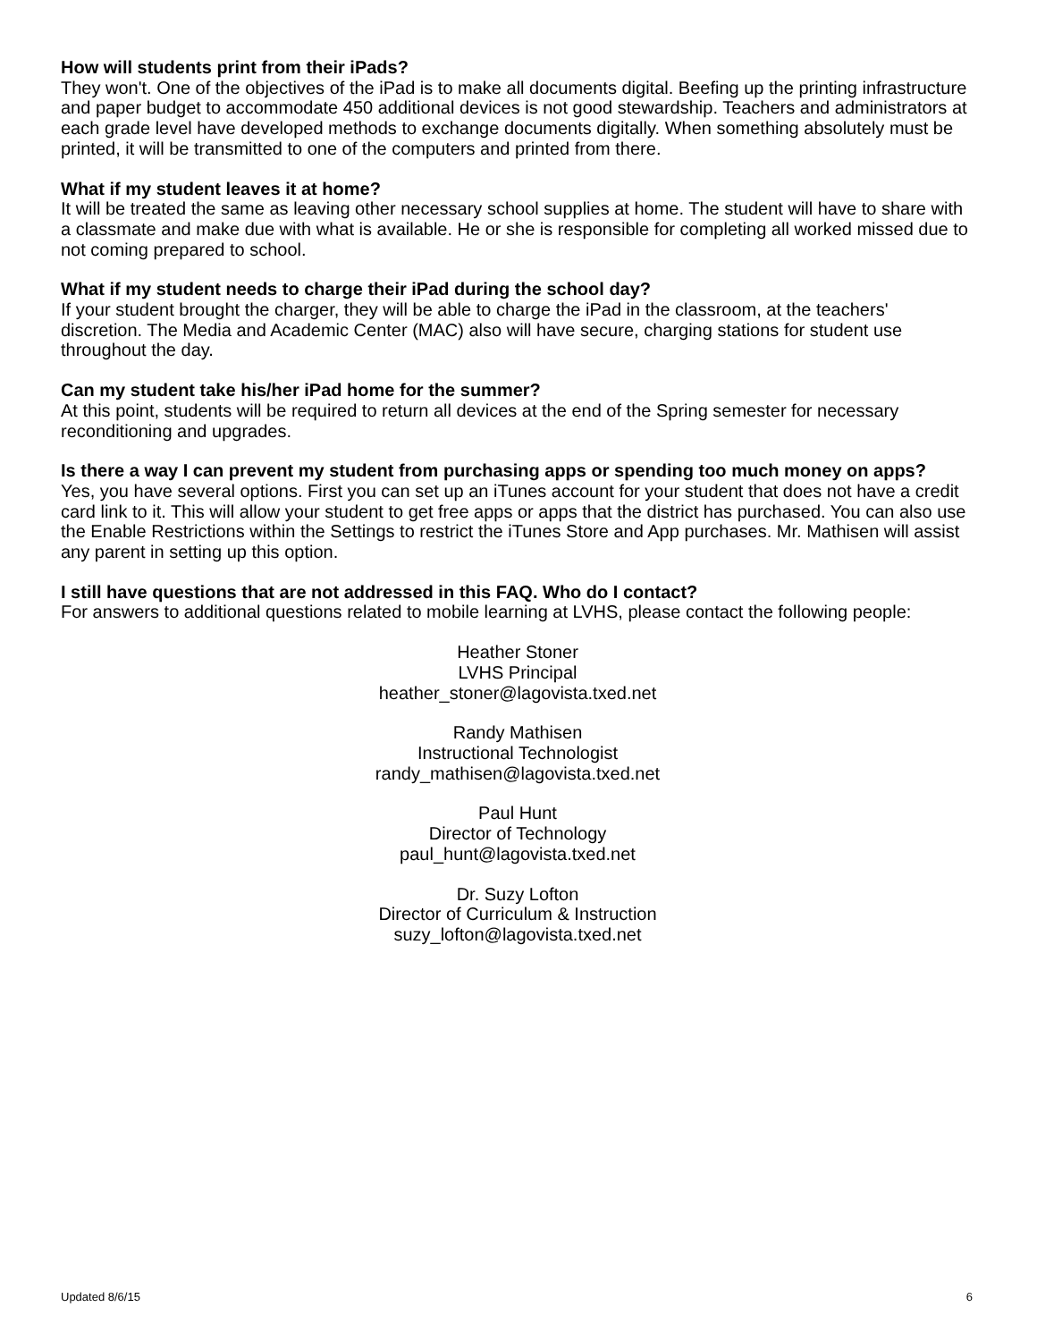How will students print from their iPads?
They won't. One of the objectives of the iPad is to make all documents digital. Beefing up the printing infrastructure and paper budget to accommodate 450 additional devices is not good stewardship. Teachers and administrators at each grade level have developed methods to exchange documents digitally. When something absolutely must be printed, it will be transmitted to one of the computers and printed from there.
What if my student leaves it at home?
It will be treated the same as leaving other necessary school supplies at home. The student will have to share with a classmate and make due with what is available. He or she is responsible for completing all worked missed due to not coming prepared to school.
What if my student needs to charge their iPad during the school day?
If your student brought the charger, they will be able to charge the iPad in the classroom, at the teachers' discretion. The Media and Academic Center (MAC) also will have secure, charging stations for student use throughout the day.
Can my student take his/her iPad home for the summer?
At this point, students will be required to return all devices at the end of the Spring semester for necessary reconditioning and upgrades.
Is there a way I can prevent my student from purchasing apps or spending too much money on apps?
Yes, you have several options. First you can set up an iTunes account for your student that does not have a credit card link to it. This will allow your student to get free apps or apps that the district has purchased. You can also use the Enable Restrictions within the Settings to restrict the iTunes Store and App purchases. Mr. Mathisen will assist any parent in setting up this option.
I still have questions that are not addressed in this FAQ. Who do I contact?
For answers to additional questions related to mobile learning at LVHS, please contact the following people:
Heather Stoner
LVHS Principal
heather_stoner@lagovista.txed.net
Randy Mathisen
Instructional Technologist
randy_mathisen@lagovista.txed.net
Paul Hunt
Director of Technology
paul_hunt@lagovista.txed.net
Dr. Suzy Lofton
Director of Curriculum & Instruction
suzy_lofton@lagovista.txed.net
Updated 8/6/15 6